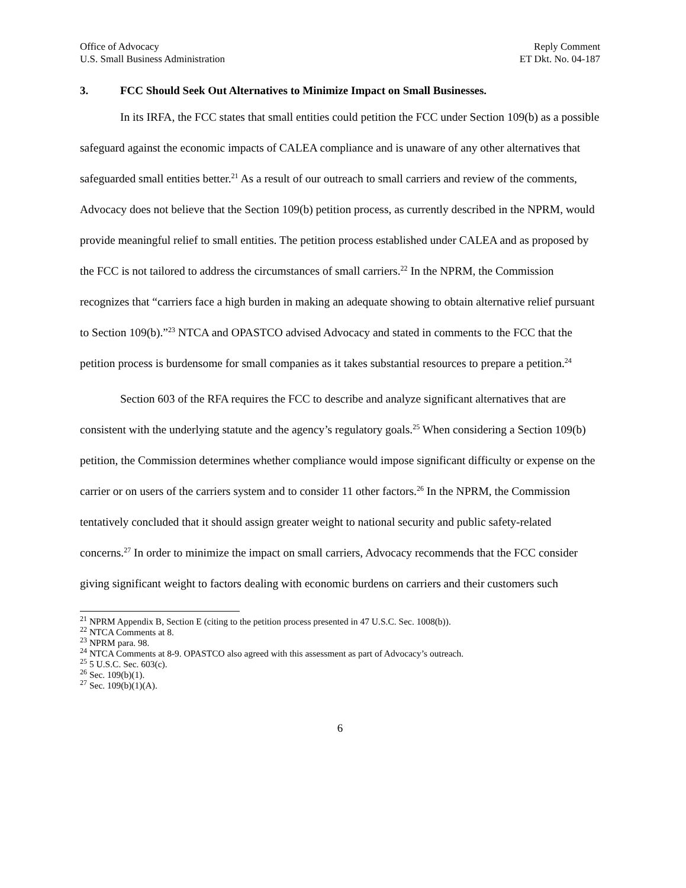Office of Advocacy
U.S. Small Business Administration
Reply Comment
ET Dkt. No. 04-187
3. FCC Should Seek Out Alternatives to Minimize Impact on Small Businesses.
In its IRFA, the FCC states that small entities could petition the FCC under Section 109(b) as a possible safeguard against the economic impacts of CALEA compliance and is unaware of any other alternatives that safeguarded small entities better.<sup>21</sup> As a result of our outreach to small carriers and review of the comments, Advocacy does not believe that the Section 109(b) petition process, as currently described in the NPRM, would provide meaningful relief to small entities. The petition process established under CALEA and as proposed by the FCC is not tailored to address the circumstances of small carriers.<sup>22</sup> In the NPRM, the Commission recognizes that “carriers face a high burden in making an adequate showing to obtain alternative relief pursuant to Section 109(b).”<sup>23</sup> NTCA and OPASTCO advised Advocacy and stated in comments to the FCC that the petition process is burdensome for small companies as it takes substantial resources to prepare a petition.<sup>24</sup>
Section 603 of the RFA requires the FCC to describe and analyze significant alternatives that are consistent with the underlying statute and the agency’s regulatory goals.<sup>25</sup> When considering a Section 109(b) petition, the Commission determines whether compliance would impose significant difficulty or expense on the carrier or on users of the carriers system and to consider 11 other factors.<sup>26</sup> In the NPRM, the Commission tentatively concluded that it should assign greater weight to national security and public safety-related concerns.<sup>27</sup> In order to minimize the impact on small carriers, Advocacy recommends that the FCC consider giving significant weight to factors dealing with economic burdens on carriers and their customers such
<sup>21</sup> NPRM Appendix B, Section E (citing to the petition process presented in 47 U.S.C. Sec. 1008(b)).
<sup>22</sup> NTCA Comments at 8.
<sup>23</sup> NPRM para. 98.
<sup>24</sup> NTCA Comments at 8-9. OPASTCO also agreed with this assessment as part of Advocacy’s outreach.
<sup>25</sup> 5 U.S.C. Sec. 603(c).
<sup>26</sup> Sec. 109(b)(1).
<sup>27</sup> Sec. 109(b)(1)(A).
6